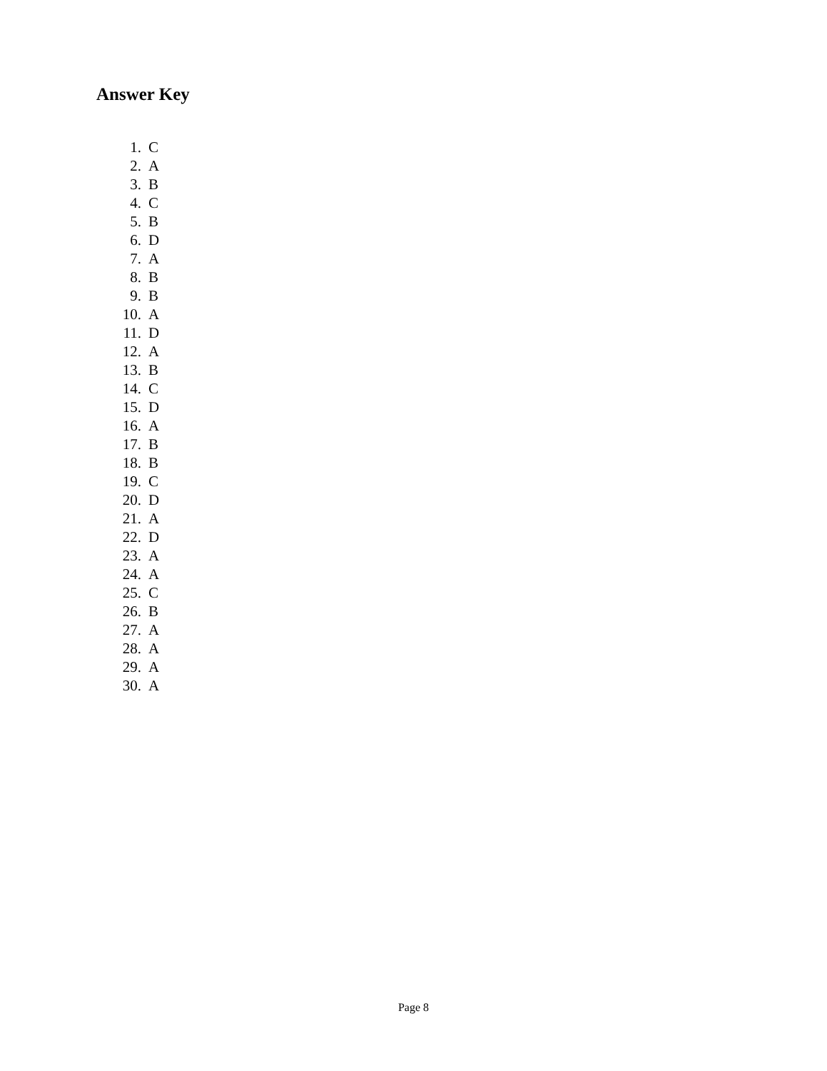Answer Key
1. C
2. A
3. B
4. C
5. B
6. D
7. A
8. B
9. B
10. A
11. D
12. A
13. B
14. C
15. D
16. A
17. B
18. B
19. C
20. D
21. A
22. D
23. A
24. A
25. C
26. B
27. A
28. A
29. A
30. A
Page 8